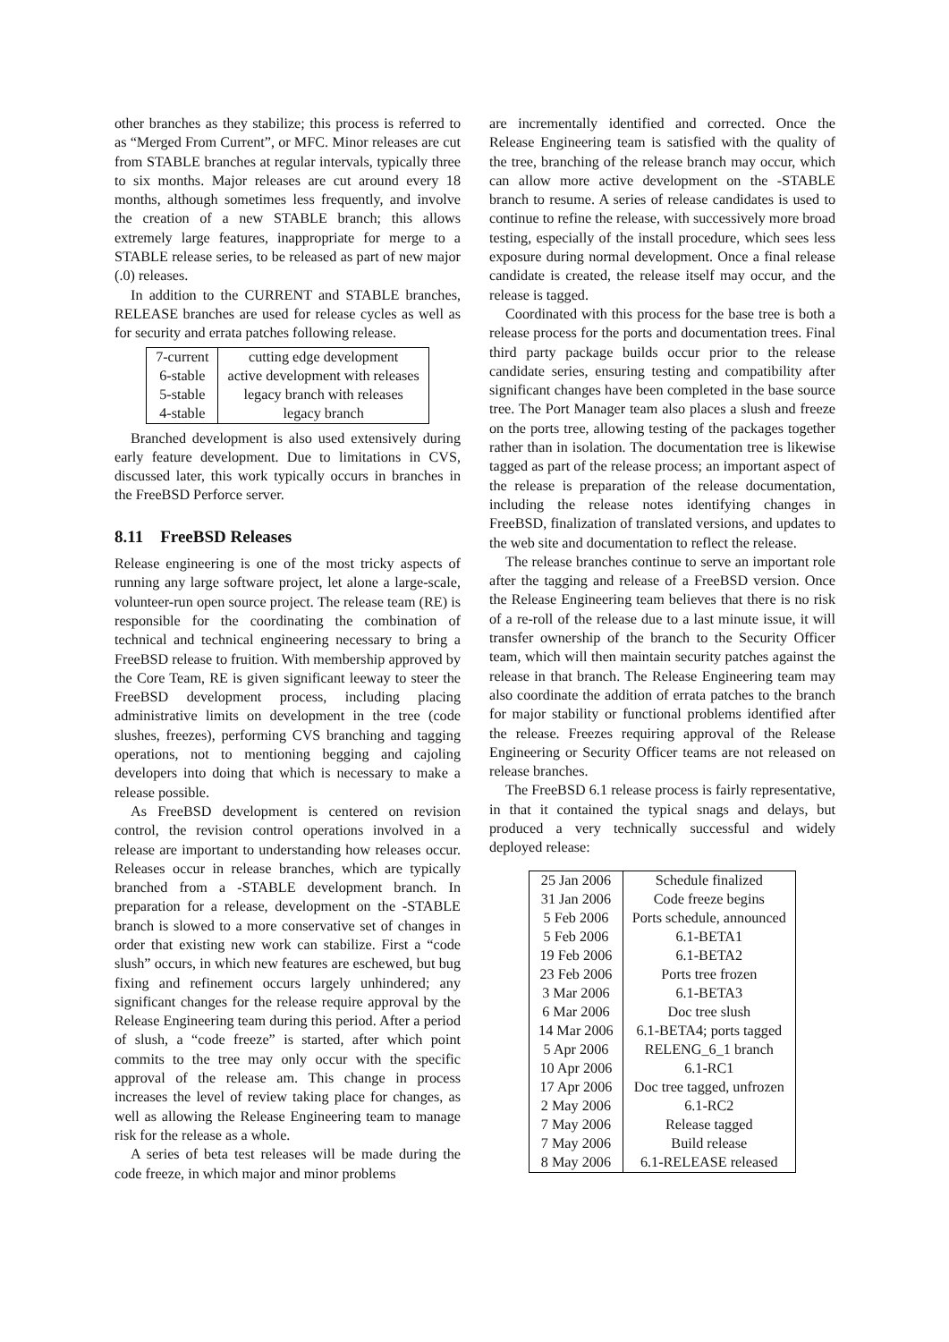other branches as they stabilize; this process is referred to as “Merged From Current”, or MFC. Minor releases are cut from STABLE branches at regular intervals, typically three to six months. Major releases are cut around every 18 months, although sometimes less frequently, and involve the creation of a new STABLE branch; this allows extremely large features, inappropriate for merge to a STABLE release series, to be released as part of new major (.0) releases.
In addition to the CURRENT and STABLE branches, RELEASE branches are used for release cycles as well as for security and errata patches following release.
| 7-current | cutting edge development |
| 6-stable | active development with releases |
| 5-stable | legacy branch with releases |
| 4-stable | legacy branch |
Branched development is also used extensively during early feature development. Due to limitations in CVS, discussed later, this work typically occurs in branches in the FreeBSD Perforce server.
8.11 FreeBSD Releases
Release engineering is one of the most tricky aspects of running any large software project, let alone a large-scale, volunteer-run open source project. The release team (RE) is responsible for the coordinating the combination of technical and technical engineering necessary to bring a FreeBSD release to fruition. With membership approved by the Core Team, RE is given significant leeway to steer the FreeBSD development process, including placing administrative limits on development in the tree (code slushes, freezes), performing CVS branching and tagging operations, not to mentioning begging and cajoling developers into doing that which is necessary to make a release possible.
As FreeBSD development is centered on revision control, the revision control operations involved in a release are important to understanding how releases occur. Releases occur in release branches, which are typically branched from a -STABLE development branch. In preparation for a release, development on the -STABLE branch is slowed to a more conservative set of changes in order that existing new work can stabilize. First a “code slush” occurs, in which new features are eschewed, but bug fixing and refinement occurs largely unhindered; any significant changes for the release require approval by the Release Engineering team during this period. After a period of slush, a “code freeze” is started, after which point commits to the tree may only occur with the specific approval of the release am. This change in process increases the level of review taking place for changes, as well as allowing the Release Engineering team to manage risk for the release as a whole.
A series of beta test releases will be made during the code freeze, in which major and minor problems
are incrementally identified and corrected. Once the Release Engineering team is satisfied with the quality of the tree, branching of the release branch may occur, which can allow more active development on the -STABLE branch to resume. A series of release candidates is used to continue to refine the release, with successively more broad testing, especially of the install procedure, which sees less exposure during normal development. Once a final release candidate is created, the release itself may occur, and the release is tagged.
Coordinated with this process for the base tree is both a release process for the ports and documentation trees. Final third party package builds occur prior to the release candidate series, ensuring testing and compatibility after significant changes have been completed in the base source tree. The Port Manager team also places a slush and freeze on the ports tree, allowing testing of the packages together rather than in isolation. The documentation tree is likewise tagged as part of the release process; an important aspect of the release is preparation of the release documentation, including the release notes identifying changes in FreeBSD, finalization of translated versions, and updates to the web site and documentation to reflect the release.
The release branches continue to serve an important role after the tagging and release of a FreeBSD version. Once the Release Engineering team believes that there is no risk of a re-roll of the release due to a last minute issue, it will transfer ownership of the branch to the Security Officer team, which will then maintain security patches against the release in that branch. The Release Engineering team may also coordinate the addition of errata patches to the branch for major stability or functional problems identified after the release. Freezes requiring approval of the Release Engineering or Security Officer teams are not released on release branches.
The FreeBSD 6.1 release process is fairly representative, in that it contained the typical snags and delays, but produced a very technically successful and widely deployed release:
| 25 Jan 2006 | Schedule finalized |
| 31 Jan 2006 | Code freeze begins |
| 5 Feb 2006 | Ports schedule, announced |
| 5 Feb 2006 | 6.1-BETA1 |
| 19 Feb 2006 | 6.1-BETA2 |
| 23 Feb 2006 | Ports tree frozen |
| 3 Mar 2006 | 6.1-BETA3 |
| 6 Mar 2006 | Doc tree slush |
| 14 Mar 2006 | 6.1-BETA4; ports tagged |
| 5 Apr 2006 | RELENG_6_1 branch |
| 10 Apr 2006 | 6.1-RC1 |
| 17 Apr 2006 | Doc tree tagged, unfrozen |
| 2 May 2006 | 6.1-RC2 |
| 7 May 2006 | Release tagged |
| 7 May 2006 | Build release |
| 8 May 2006 | 6.1-RELEASE released |